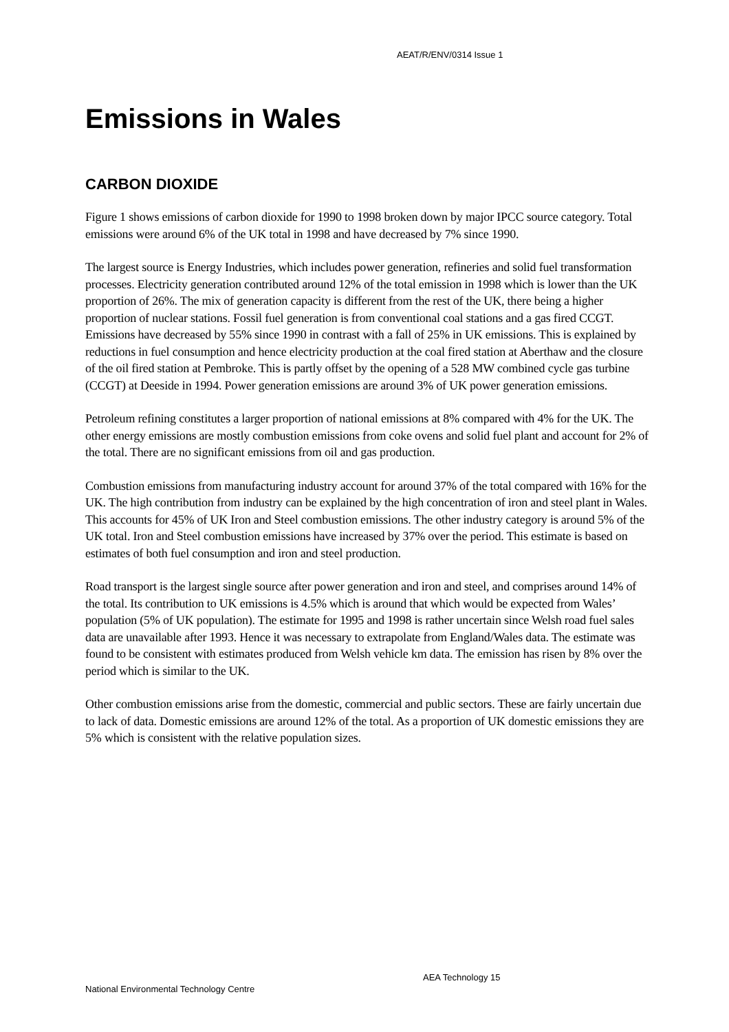AEAT/R/ENV/0314 Issue 1
Emissions in Wales
CARBON DIOXIDE
Figure 1 shows emissions of carbon dioxide for 1990 to 1998 broken down by major IPCC source category. Total emissions were around 6% of the UK total in 1998 and have decreased by 7% since 1990.
The largest source is Energy Industries, which includes power generation, refineries and solid fuel transformation processes. Electricity generation contributed around 12% of the total emission in 1998 which is lower than the UK proportion of 26%. The mix of generation capacity is different from the rest of the UK, there being a higher proportion of nuclear stations. Fossil fuel generation is from conventional coal stations and a gas fired CCGT. Emissions have decreased by 55% since 1990 in contrast with a fall of 25% in UK emissions. This is explained by reductions in fuel consumption and hence electricity production at the coal fired station at Aberthaw and the closure of the oil fired station at Pembroke. This is partly offset by the opening of a 528 MW combined cycle gas turbine (CCGT) at Deeside in 1994. Power generation emissions are around 3% of UK power generation emissions.
Petroleum refining constitutes a larger proportion of national emissions at 8% compared with 4% for the UK. The other energy emissions are mostly combustion emissions from coke ovens and solid fuel plant and account for 2% of the total. There are no significant emissions from oil and gas production.
Combustion emissions from manufacturing industry account for around 37% of the total compared with 16% for the UK. The high contribution from industry can be explained by the high concentration of iron and steel plant in Wales. This accounts for 45% of UK Iron and Steel combustion emissions. The other industry category is around 5% of the UK total. Iron and Steel combustion emissions have increased by 37% over the period. This estimate is based on estimates of both fuel consumption and iron and steel production.
Road transport is the largest single source after power generation and iron and steel, and comprises around 14% of the total. Its contribution to UK emissions is 4.5% which is around that which would be expected from Wales’ population (5% of UK population). The estimate for 1995 and 1998 is rather uncertain since Welsh road fuel sales data are unavailable after 1993. Hence it was necessary to extrapolate from England/Wales data. The estimate was found to be consistent with estimates produced from Welsh vehicle km data. The emission has risen by 8% over the period which is similar to the UK.
Other combustion emissions arise from the domestic, commercial and public sectors. These are fairly uncertain due to lack of data. Domestic emissions are around 12% of the total. As a proportion of UK domestic emissions they are 5% which is consistent with the relative population sizes.
AEA Technology 15
National Environmental Technology Centre